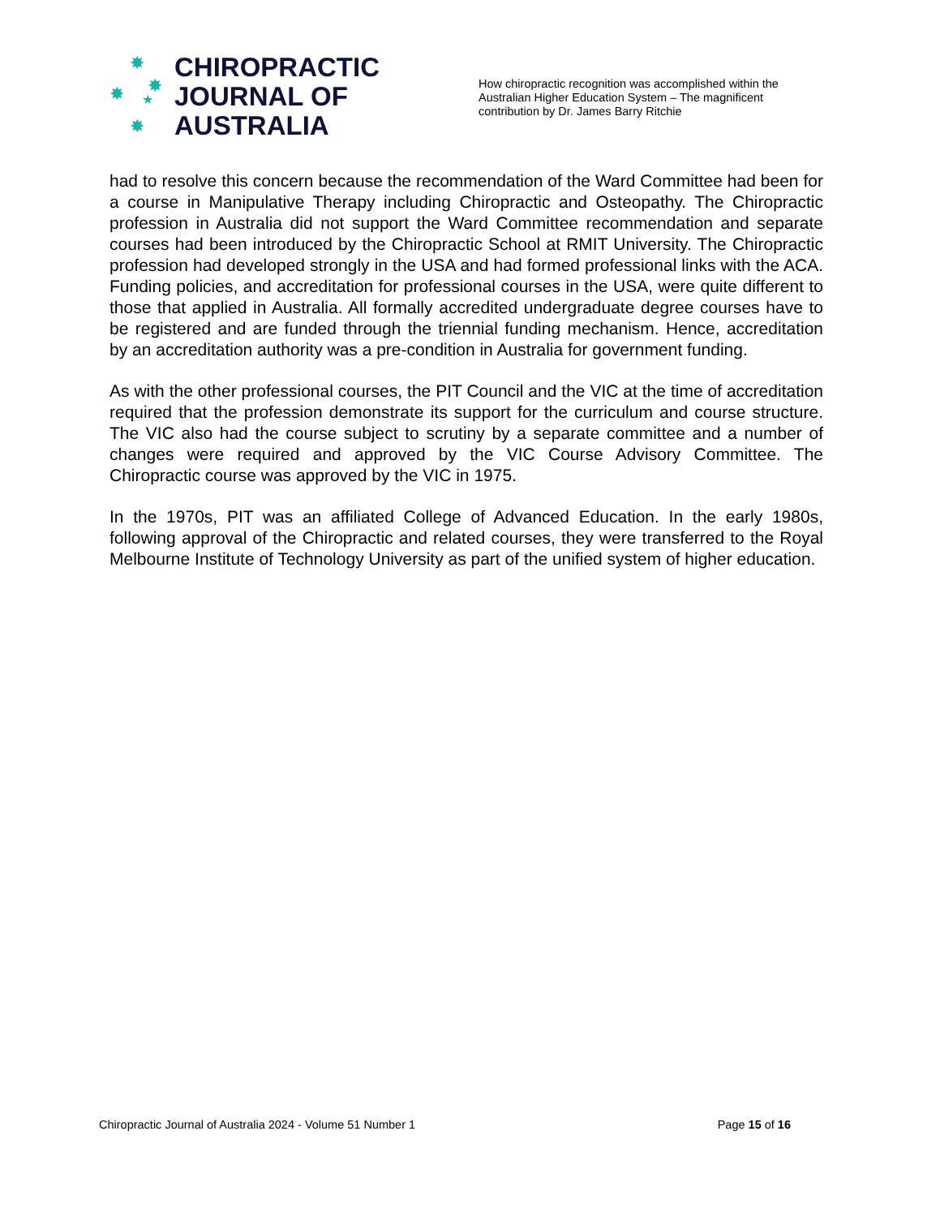✸
✸ ✸
★
✸
CHIROPRACTIC
JOURNAL OF
AUSTRALIA
How chiropractic recognition was accomplished within the Australian Higher Education System – The magnificent contribution by Dr. James Barry Ritchie
had to resolve this concern because the recommendation of the Ward Committee had been for a course in Manipulative Therapy including Chiropractic and Osteopathy. The Chiropractic profession in Australia did not support the Ward Committee recommendation and separate courses had been introduced by the Chiropractic School at RMIT University. The Chiropractic profession had developed strongly in the USA and had formed professional links with the ACA. Funding policies, and accreditation for professional courses in the USA, were quite different to those that applied in Australia. All formally accredited undergraduate degree courses have to be registered and are funded through the triennial funding mechanism. Hence, accreditation by an accreditation authority was a pre-condition in Australia for government funding.
As with the other professional courses, the PIT Council and the VIC at the time of accreditation required that the profession demonstrate its support for the curriculum and course structure. The VIC also had the course subject to scrutiny by a separate committee and a number of changes were required and approved by the VIC Course Advisory Committee. The Chiropractic course was approved by the VIC in 1975.
In the 1970s, PIT was an affiliated College of Advanced Education. In the early 1980s, following approval of the Chiropractic and related courses, they were transferred to the Royal Melbourne Institute of Technology University as part of the unified system of higher education.
Chiropractic Journal of Australia 2024 - Volume 51 Number 1 Page 15 of 16